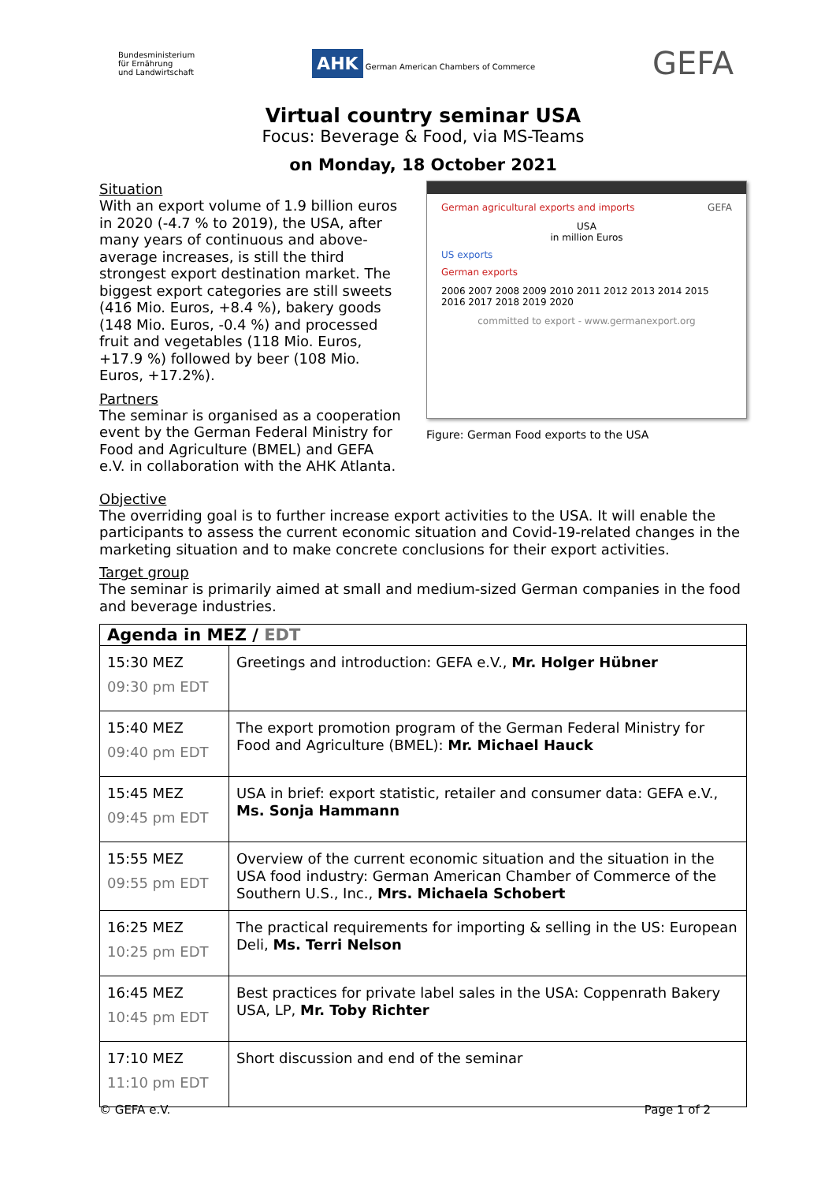Bundesministerium
für Ernährung
und Landwirtschaft
AHK German American Chambers of Commerce
GEFA
Virtual country seminar USA
Focus: Beverage & Food, via MS-Teams
on Monday, 18 October 2021
Situation
With an export volume of 1.9 billion euros in 2020 (-4.7 % to 2019), the USA, after many years of continuous and above-average increases, is still the third strongest export destination market. The biggest export categories are still sweets (416 Mio. Euros, +8.4 %), bakery goods (148 Mio. Euros, -0.4 %) and processed fruit and vegetables (118 Mio. Euros, +17.9 %) followed by beer (108 Mio. Euros, +17.2%).
Partners
The seminar is organised as a cooperation event by the German Federal Ministry for Food and Agriculture (BMEL) and GEFA e.V. in collaboration with the AHK Atlanta.
German agricultural exports and imports GEFA
USA
in million Euros
US exports
German exports
2006 2007 2008 2009 2010 2011 2012 2013 2014 2015 2016 2017 2018 2019 2020
committed to export - www.germanexport.org
Figure: German Food exports to the USA
Objective
The overriding goal is to further increase export activities to the USA. It will enable the participants to assess the current economic situation and Covid-19-related changes in the marketing situation and to make concrete conclusions for their export activities.
Target group
The seminar is primarily aimed at small and medium-sized German companies in the food and beverage industries.
| Agenda in MEZ / EDT | |
| --- | --- |
| 15:30 MEZ 09:30 pm EDT | Greetings and introduction: GEFA e.V., Mr. Holger Hübner |
| 15:40 MEZ 09:40 pm EDT | The export promotion program of the German Federal Ministry for Food and Agriculture (BMEL): Mr. Michael Hauck |
| 15:45 MEZ 09:45 pm EDT | USA in brief: export statistic, retailer and consumer data: GEFA e.V., Ms. Sonja Hammann |
| 15:55 MEZ 09:55 pm EDT | Overview of the current economic situation and the situation in the USA food industry: German American Chamber of Commerce of the Southern U.S., Inc., Mrs. Michaela Schobert |
| 16:25 MEZ 10:25 pm EDT | The practical requirements for importing & selling in the US: European Deli, Ms. Terri Nelson |
| 16:45 MEZ 10:45 pm EDT | Best practices for private label sales in the USA: Coppenrath Bakery USA, LP, Mr. Toby Richter |
| 17:10 MEZ 11:10 pm EDT | Short discussion and end of the seminar |
© GEFA e.V. Page 1 of 2